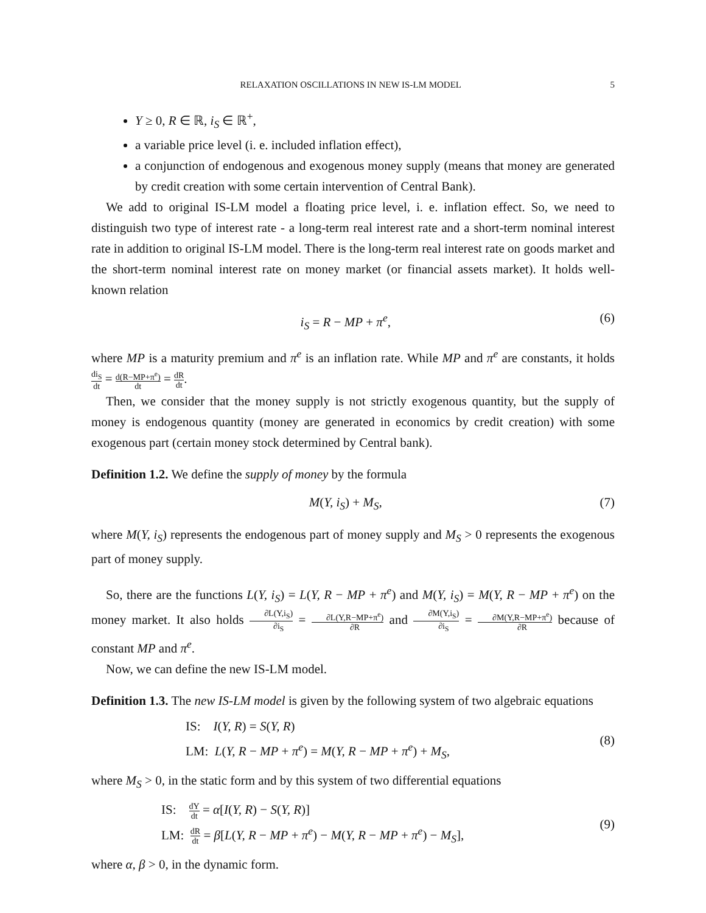RELAXATION OSCILLATIONS IN NEW IS-LM MODEL 5
Y ≥ 0, R ∈ ℝ, i<sub>S</sub> ∈ ℝ<sup>+</sup>,
a variable price level (i. e. included inflation effect),
a conjunction of endogenous and exogenous money supply (means that money are generated by credit creation with some certain intervention of Central Bank).
We add to original IS-LM model a floating price level, i. e. inflation effect. So, we need to distinguish two type of interest rate - a long-term real interest rate and a short-term nominal interest rate in addition to original IS-LM model. There is the long-term real interest rate on goods market and the short-term nominal interest rate on money market (or financial assets market). It holds well-known relation
i<sub>S</sub> = R − MP + π<sup>e</sup>, (6)
where MP is a maturity premium and π<sup>e</sup> is an inflation rate. While MP and π<sup>e</sup> are constants, it holds di<sub>S</sub> dt = d(R−MP+π<sup>e</sup>) dt = dR dt.
Then, we consider that the money supply is not strictly exogenous quantity, but the supply of money is endogenous quantity (money are generated in economics by credit creation) with some exogenous part (certain money stock determined by Central bank).
Definition 1.2. We define the supply of money by the formula
M(Y, i<sub>S</sub>) + M<sub>S</sub>, (7)
where M(Y, i<sub>S</sub>) represents the endogenous part of money supply and M<sub>S</sub> > 0 represents the exogenous part of money supply.
So, there are the functions L(Y, i<sub>S</sub>) = L(Y, R − MP + π<sup>e</sup>) and M(Y, i<sub>S</sub>) = M(Y, R − MP + π<sup>e</sup>) on the money market. It also holds ∂L(Y,i<sub>S</sub>) ∂i<sub>S</sub> = ∂L(Y,R−MP+π<sup>e</sup>) ∂R and ∂M(Y,i<sub>S</sub>) ∂i<sub>S</sub> = ∂M(Y,R−MP+π<sup>e</sup>) ∂R because of constant MP and π<sup>e</sup>.
Now, we can define the new IS-LM model.
Definition 1.3. The new IS-LM model is given by the following system of two algebraic equations
IS: I(Y, R) = S(Y, R)
LM: L(Y, R − MP + π<sup>e</sup>) = M(Y, R − MP + π<sup>e</sup>) + M<sub>S</sub>,
(8)
where M<sub>S</sub> > 0, in the static form and by this system of two differential equations
IS: dY dt = α[I(Y, R) − S(Y, R)]
LM: dR dt = β[L(Y, R − MP + π<sup>e</sup>) − M(Y, R − MP + π<sup>e</sup>) − M<sub>S</sub>],
(9)
where α, β > 0, in the dynamic form.